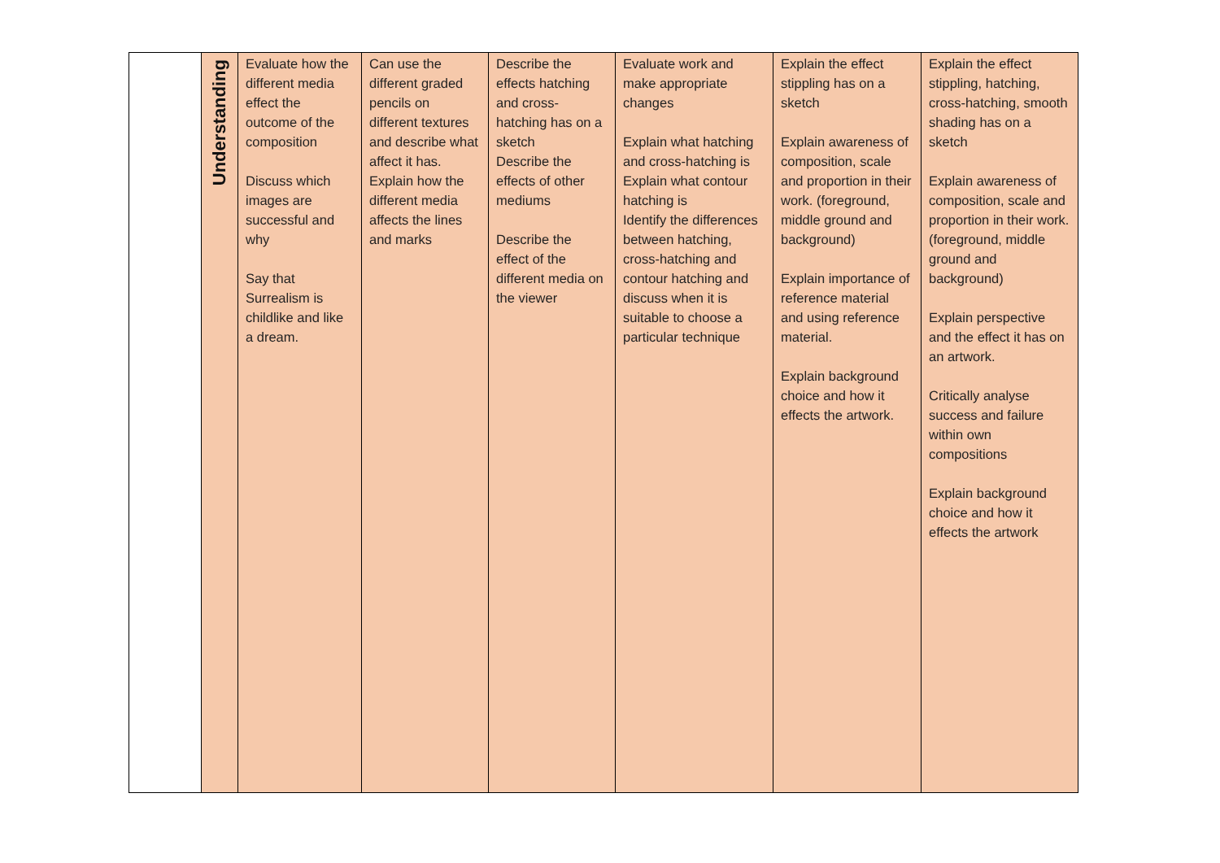| | Understanding | Evaluate how the different media effect the outcome of the composition Discuss which images are successful and why Say that Surrealism is childlike and like a dream. | Can use the different graded pencils on different textures and describe what affect it has. Explain how the different media affects the lines and marks | Describe the effects hatching and cross-hatching has on a sketch Describe the effects of other mediums Describe the effect of the different media on the viewer | Evaluate work and make appropriate changes Explain what hatching and cross-hatching is Explain what contour hatching is Identify the differences between hatching, cross-hatching and contour hatching and discuss when it is suitable to choose a particular technique | Explain the effect stippling has on a sketch Explain awareness of composition, scale and proportion in their work. (foreground, middle ground and background) Explain importance of reference material and using reference material. Explain background choice and how it effects the artwork. | Explain the effect stippling, hatching, cross-hatching, smooth shading has on a sketch Explain awareness of composition, scale and proportion in their work. (foreground, middle ground and background) Explain perspective and the effect it has on an artwork. Critically analyse success and failure within own compositions Explain background choice and how it effects the artwork |